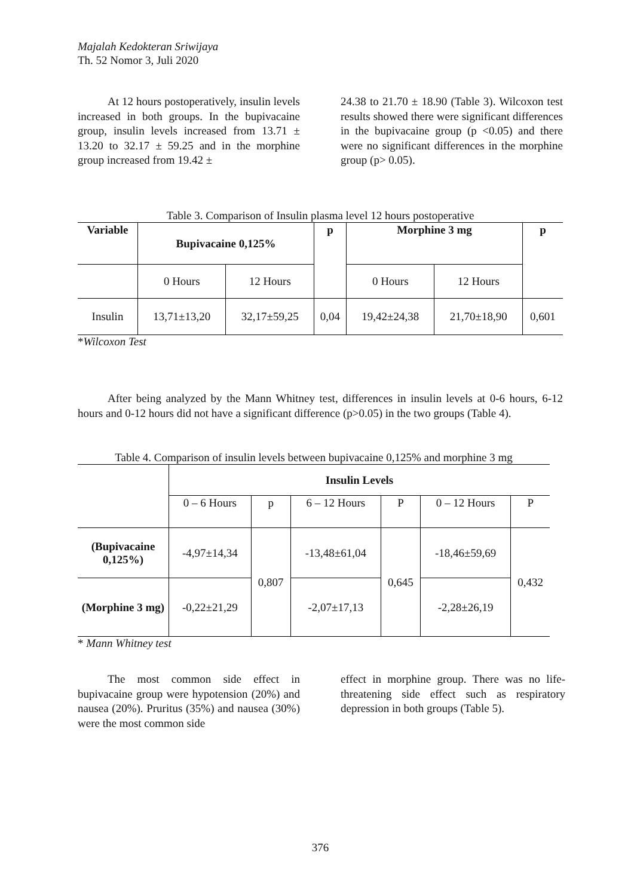Majalah Kedokteran Sriwijaya
Th. 52 Nomor 3, Juli 2020
At 12 hours postoperatively, insulin levels increased in both groups. In the bupivacaine group, insulin levels increased from 13.71 ± 13.20 to 32.17 ± 59.25 and in the morphine group increased from 19.42 ±
24.38 to 21.70 ± 18.90 (Table 3). Wilcoxon test results showed there were significant differences in the bupivacaine group (p <0.05) and there were no significant differences in the morphine group (p> 0.05).
Table 3. Comparison of Insulin plasma level 12 hours postoperative
| Variable | Bupivacaine 0,125% | | p | Morphine 3 mg | | p |
| --- | --- | --- | --- | --- | --- | --- |
| | 0 Hours | 12 Hours | | 0 Hours | 12 Hours | |
| Insulin | 13,71±13,20 | 32,17±59,25 | 0,04 | 19,42±24,38 | 21,70±18,90 | 0,601 |
*Wilcoxon Test
After being analyzed by the Mann Whitney test, differences in insulin levels at 0-6 hours, 6-12 hours and 0-12 hours did not have a significant difference (p>0.05) in the two groups (Table 4).
Table 4. Comparison of insulin levels between bupivacaine 0,125% and morphine 3 mg
| | Insulin Levels | | | | | |
| | 0 – 6 Hours | p | 6 – 12 Hours | P | 0 – 12 Hours | P |
| (Bupivacaine 0,125%) | -4,97±14,34 | 0,807 | -13,48±61,04 | 0,645 | -18,46±59,69 | 0,432 |
| (Morphine 3 mg) | -0,22±21,29 | | -2,07±17,13 | | -2,28±26,19 | |
* Mann Whitney test
The most common side effect in bupivacaine group were hypotension (20%) and nausea (20%). Pruritus (35%) and nausea (30%) were the most common side
effect in morphine group. There was no life-threatening side effect such as respiratory depression in both groups (Table 5).
376